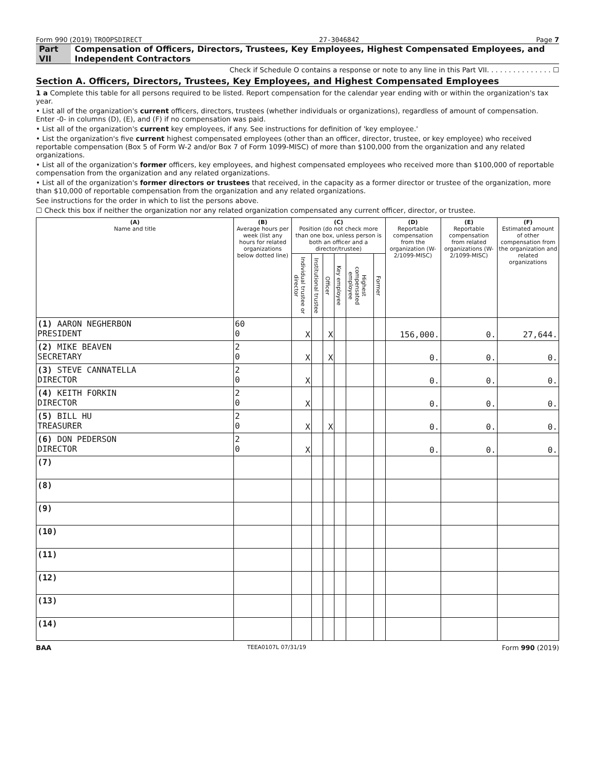Form 990 (2019) TROOPSDIRECT 27-3046842 Page 7
Part VII Compensation of Officers, Directors, Trustees, Key Employees, Highest Compensated Employees, and Independent Contractors
Check if Schedule O contains a response or note to any line in this Part VII. . . . . . . . . . . . . . . ☐
Section A. Officers, Directors, Trustees, Key Employees, and Highest Compensated Employees
1 a Complete this table for all persons required to be listed. Report compensation for the calendar year ending with or within the organization's tax year.
• List all of the organization's current officers, directors, trustees (whether individuals or organizations), regardless of amount of compensation. Enter -0- in columns (D), (E), and (F) if no compensation was paid.
• List all of the organization's current key employees, if any. See instructions for definition of 'key employee.'
• List the organization's five current highest compensated employees (other than an officer, director, trustee, or key employee) who received reportable compensation (Box 5 of Form W-2 and/or Box 7 of Form 1099-MISC) of more than $100,000 from the organization and any related organizations.
• List all of the organization's former officers, key employees, and highest compensated employees who received more than $100,000 of reportable compensation from the organization and any related organizations.
• List all of the organization's former directors or trustees that received, in the capacity as a former director or trustee of the organization, more than $10,000 of reportable compensation from the organization and any related organizations.
See instructions for the order in which to list the persons above.
☐ Check this box if neither the organization nor any related organization compensated any current officer, director, or trustee.
| (A) Name and title | (B) Average hours per week (list any hours for related organizations below dotted line) | (C) Position (do not check more than one box, unless person is both an officer and a director/trustee) | | | | | | (D) Reportable compensation from the organization (W-2/1099-MISC) | (E) Reportable compensation from related organizations (W-2/1099-MISC) | (F) Estimated amount of other compensation from the organization and related organizations |
| --- | --- | --- | --- | --- | --- | --- | --- | --- | --- | --- |
| | | Individual trustee or director | Institutional trustee | Officer | Key employee | Highest compensated employee | Former | | | |
| (1) AARON NEGHERBON PRESIDENT | 60 0 | X | | X | | | | 156,000. | 0. | 27,644. |
| (2) MIKE BEAVEN SECRETARY | 2 0 | X | | X | | | | 0. | 0. | 0. |
| (3) STEVE CANNATELLA DIRECTOR | 2 0 | X | | | | | | 0. | 0. | 0. |
| (4) KEITH FORKIN DIRECTOR | 2 0 | X | | | | | | 0. | 0. | 0. |
| (5) BILL HU TREASURER | 2 0 | X | | X | | | | 0. | 0. | 0. |
| (6) DON PEDERSON DIRECTOR | 2 0 | X | | | | | | 0. | 0. | 0. |
| (7) | | | | | | | | | | |
| (8) | | | | | | | | | | |
| (9) | | | | | | | | | | |
| (10) | | | | | | | | | | |
| (11) | | | | | | | | | | |
| (12) | | | | | | | | | | |
| (13) | | | | | | | | | | |
| (14) | | | | | | | | | | |
BAA TEEA0107L 07/31/19 Form 990 (2019)